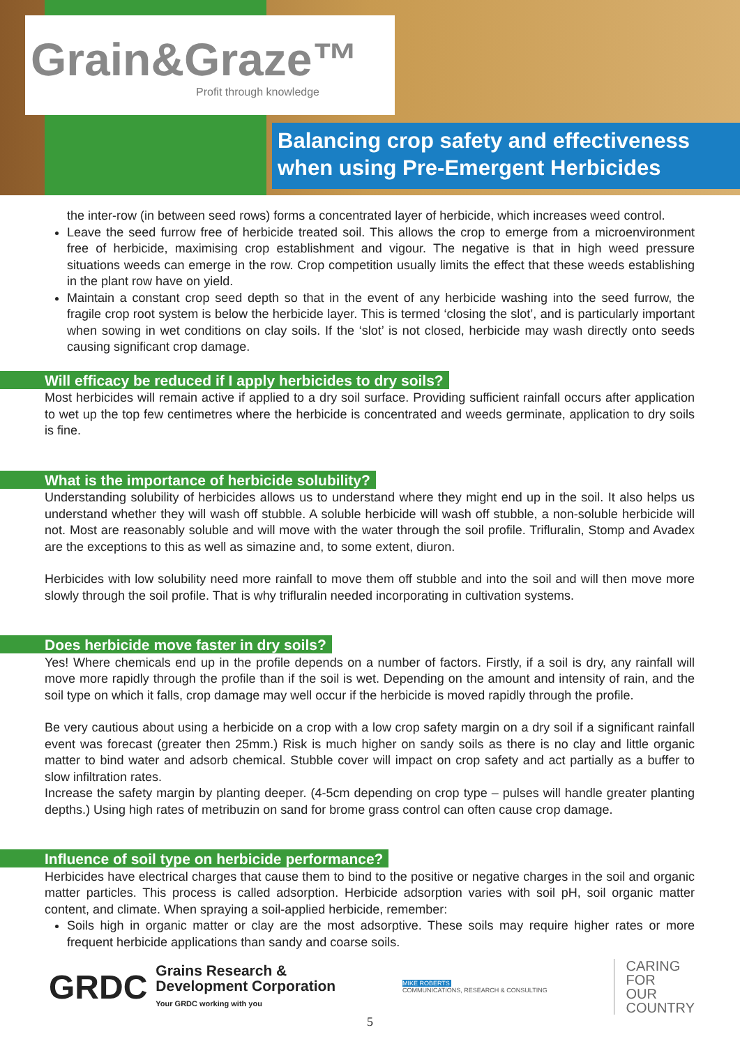Grain&Graze™
Profit through knowledge
Balancing crop safety and effectiveness
when using Pre-Emergent Herbicides
the inter-row (in between seed rows) forms a concentrated layer of herbicide, which increases weed control.
Leave the seed furrow free of herbicide treated soil. This allows the crop to emerge from a microenvironment free of herbicide, maximising crop establishment and vigour. The negative is that in high weed pressure situations weeds can emerge in the row. Crop competition usually limits the effect that these weeds establishing in the plant row have on yield.
Maintain a constant crop seed depth so that in the event of any herbicide washing into the seed furrow, the fragile crop root system is below the herbicide layer. This is termed ‘closing the slot’, and is particularly important when sowing in wet conditions on clay soils. If the ‘slot’ is not closed, herbicide may wash directly onto seeds causing significant crop damage.
Will efficacy be reduced if I apply herbicides to dry soils?
Most herbicides will remain active if applied to a dry soil surface. Providing sufficient rainfall occurs after application to wet up the top few centimetres where the herbicide is concentrated and weeds germinate, application to dry soils is fine.
What is the importance of herbicide solubility?
Understanding solubility of herbicides allows us to understand where they might end up in the soil. It also helps us understand whether they will wash off stubble. A soluble herbicide will wash off stubble, a non-soluble herbicide will not. Most are reasonably soluble and will move with the water through the soil profile. Trifluralin, Stomp and Avadex are the exceptions to this as well as simazine and, to some extent, diuron.
Herbicides with low solubility need more rainfall to move them off stubble and into the soil and will then move more slowly through the soil profile. That is why trifluralin needed incorporating in cultivation systems.
Does herbicide move faster in dry soils?
Yes! Where chemicals end up in the profile depends on a number of factors. Firstly, if a soil is dry, any rainfall will move more rapidly through the profile than if the soil is wet. Depending on the amount and intensity of rain, and the soil type on which it falls, crop damage may well occur if the herbicide is moved rapidly through the profile.
Be very cautious about using a herbicide on a crop with a low crop safety margin on a dry soil if a significant rainfall event was forecast (greater then 25mm.) Risk is much higher on sandy soils as there is no clay and little organic matter to bind water and adsorb chemical. Stubble cover will impact on crop safety and act partially as a buffer to slow infiltration rates.
Increase the safety margin by planting deeper. (4-5cm depending on crop type – pulses will handle greater planting depths.) Using high rates of metribuzin on sand for brome grass control can often cause crop damage.
Influence of soil type on herbicide performance?
Herbicides have electrical charges that cause them to bind to the positive or negative charges in the soil and organic matter particles. This process is called adsorption. Herbicide adsorption varies with soil pH, soil organic matter content, and climate. When spraying a soil-applied herbicide, remember:
Soils high in organic matter or clay are the most adsorptive. These soils may require higher rates or more frequent herbicide applications than sandy and coarse soils.
GRDC Grains Research &
Development Corporation
Your GRDC working with you
MIKE ROBERTS
COMMUNICATIONS, RESEARCH & CONSULTING
CARING
FOR
OUR
COUNTRY
5